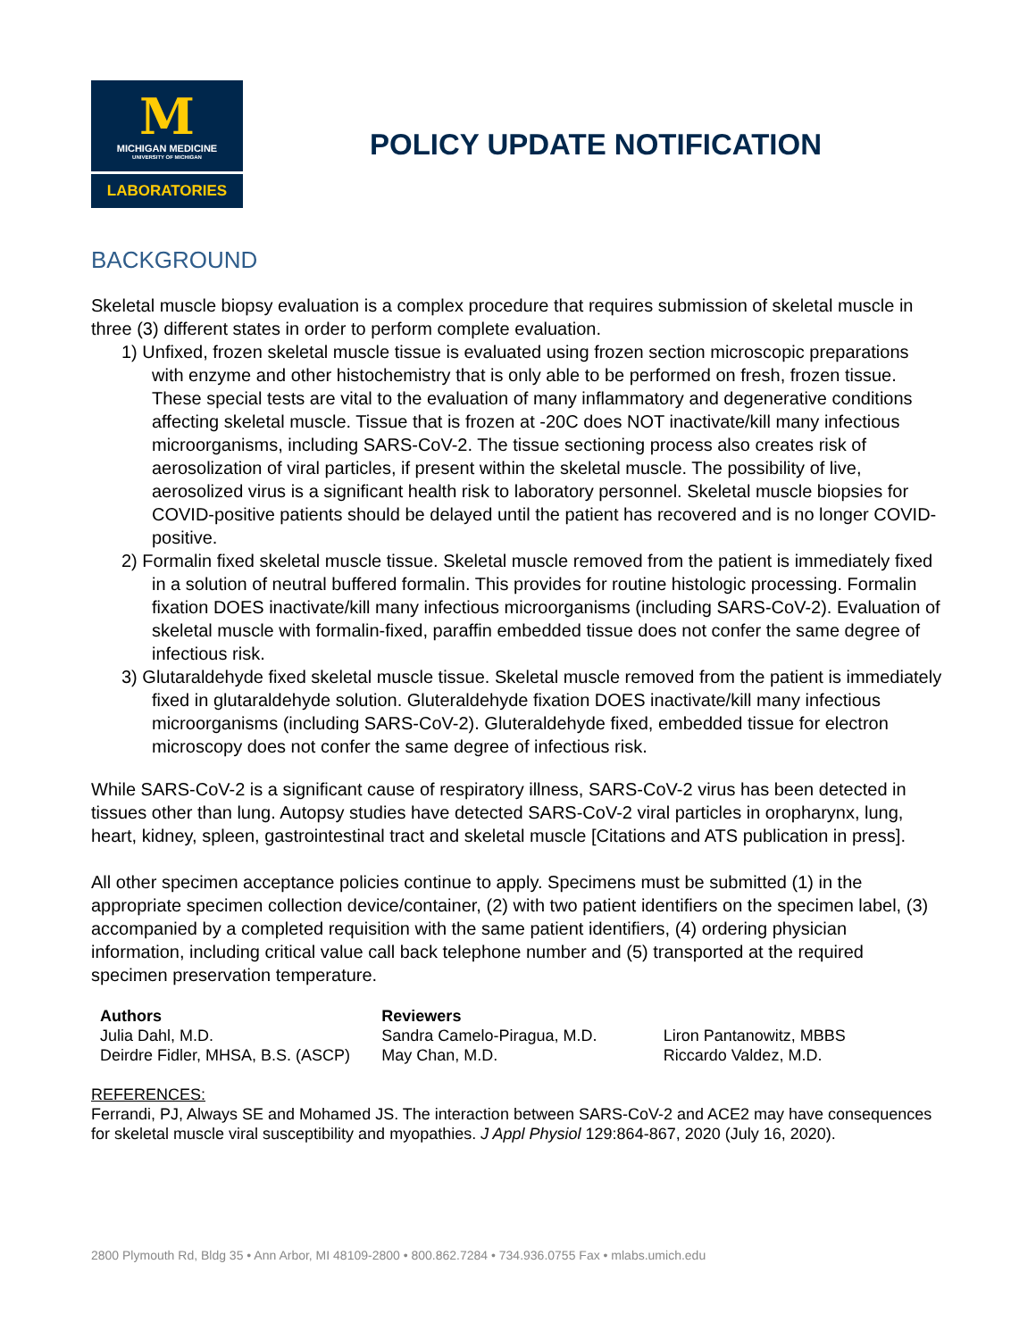M
MICHIGAN MEDICINE
UNIVERSITY OF MICHIGAN
LABORATORIES
POLICY UPDATE NOTIFICATION
BACKGROUND
Skeletal muscle biopsy evaluation is a complex procedure that requires submission of skeletal muscle in three (3) different states in order to perform complete evaluation.
1) Unfixed, frozen skeletal muscle tissue is evaluated using frozen section microscopic preparations with enzyme and other histochemistry that is only able to be performed on fresh, frozen tissue. These special tests are vital to the evaluation of many inflammatory and degenerative conditions affecting skeletal muscle. Tissue that is frozen at -20C does NOT inactivate/kill many infectious microorganisms, including SARS-CoV-2. The tissue sectioning process also creates risk of aerosolization of viral particles, if present within the skeletal muscle. The possibility of live, aerosolized virus is a significant health risk to laboratory personnel. Skeletal muscle biopsies for COVID-positive patients should be delayed until the patient has recovered and is no longer COVID-positive.
2) Formalin fixed skeletal muscle tissue. Skeletal muscle removed from the patient is immediately fixed in a solution of neutral buffered formalin. This provides for routine histologic processing. Formalin fixation DOES inactivate/kill many infectious microorganisms (including SARS-CoV-2). Evaluation of skeletal muscle with formalin-fixed, paraffin embedded tissue does not confer the same degree of infectious risk.
3) Glutaraldehyde fixed skeletal muscle tissue. Skeletal muscle removed from the patient is immediately fixed in glutaraldehyde solution. Gluteraldehyde fixation DOES inactivate/kill many infectious microorganisms (including SARS-CoV-2). Gluteraldehyde fixed, embedded tissue for electron microscopy does not confer the same degree of infectious risk.
While SARS-CoV-2 is a significant cause of respiratory illness, SARS-CoV-2 virus has been detected in tissues other than lung. Autopsy studies have detected SARS-CoV-2 viral particles in oropharynx, lung, heart, kidney, spleen, gastrointestinal tract and skeletal muscle [Citations and ATS publication in press].
All other specimen acceptance policies continue to apply. Specimens must be submitted (1) in the appropriate specimen collection device/container, (2) with two patient identifiers on the specimen label, (3) accompanied by a completed requisition with the same patient identifiers, (4) ordering physician information, including critical value call back telephone number and (5) transported at the required specimen preservation temperature.
Authors
Julia Dahl, M.D.
Deirdre Fidler, MHSA, B.S. (ASCP)
Reviewers
Sandra Camelo-Piragua, M.D.
May Chan, M.D.
Liron Pantanowitz, MBBS
Riccardo Valdez, M.D.
REFERENCES:
Ferrandi, PJ, Always SE and Mohamed JS. The interaction between SARS-CoV-2 and ACE2 may have consequences for skeletal muscle viral susceptibility and myopathies. J Appl Physiol 129:864-867, 2020 (July 16, 2020).
2800 Plymouth Rd, Bldg 35 • Ann Arbor, MI 48109-2800 • 800.862.7284 • 734.936.0755 Fax • mlabs.umich.edu